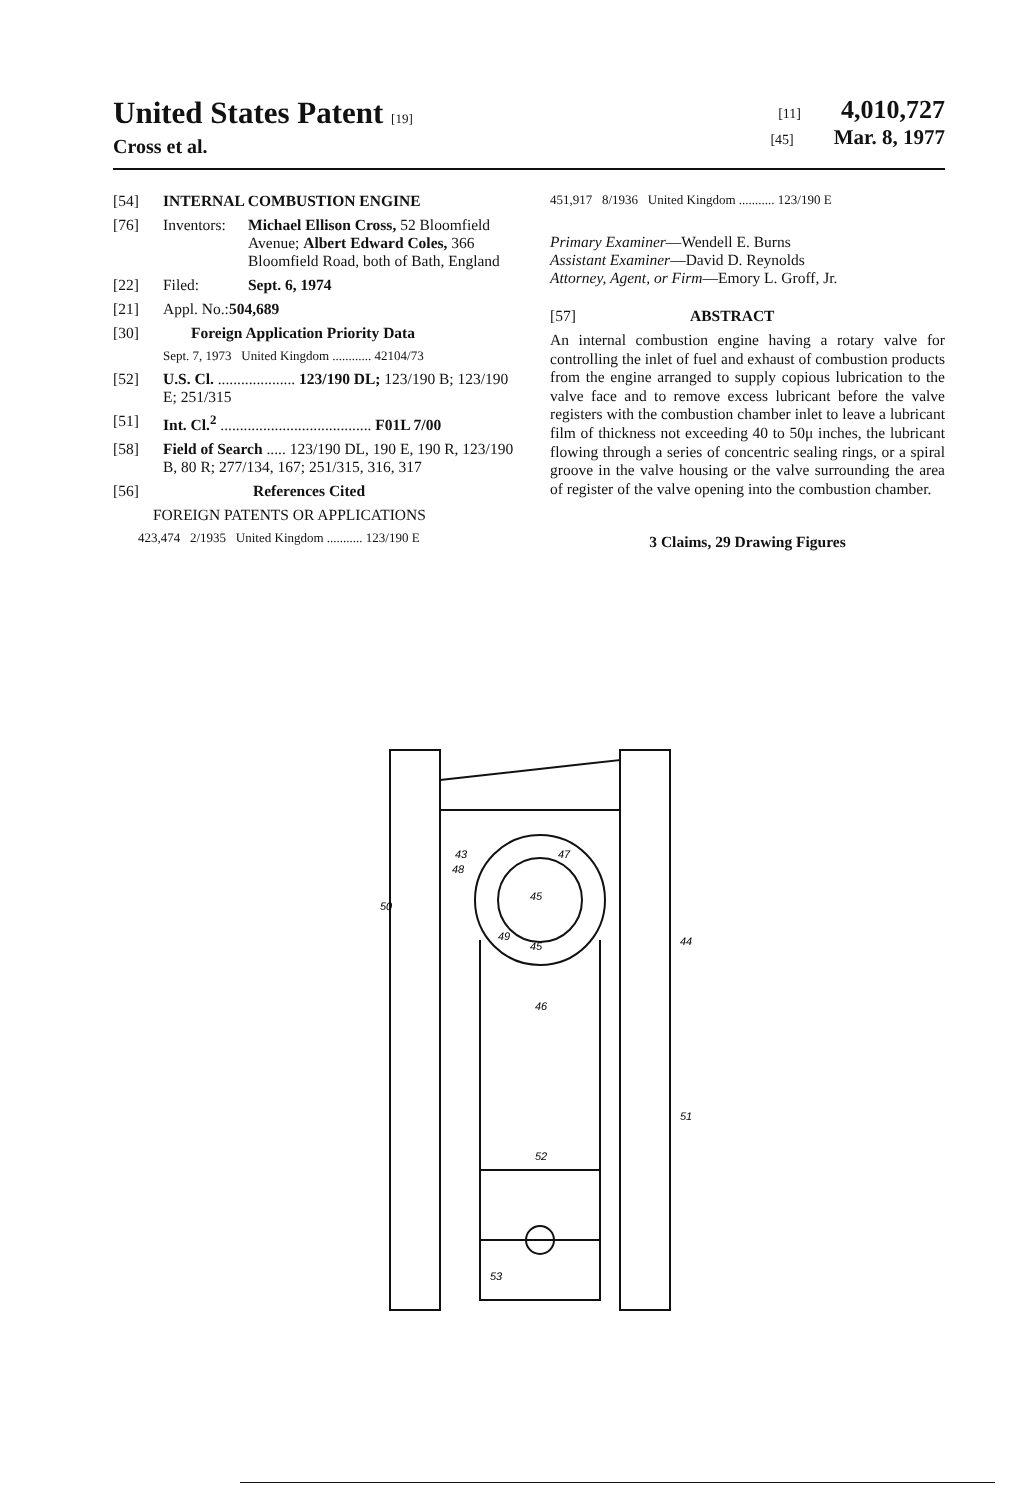United States Patent [19]
Cross et al.
[11] 4,010,727
[45] Mar. 8, 1977
[54] INTERNAL COMBUSTION ENGINE
[76] Inventors: Michael Ellison Cross, 52 Bloomfield Avenue; Albert Edward Coles, 366 Bloomfield Road, both of Bath, England
[22] Filed: Sept. 6, 1974
[21] Appl. No.: 504,689
[30] Foreign Application Priority Data
Sept. 7, 1973 United Kingdom ............ 42104/73
[52] U.S. Cl. .................... 123/190 DL; 123/190 B; 123/190 E; 251/315
[51] Int. Cl.<sup>2</sup> ....................................... F01L 7/00
[58] Field of Search ..... 123/190 DL, 190 E, 190 R, 123/190 B, 80 R; 277/134, 167; 251/315, 316, 317
[56] References Cited
FOREIGN PATENTS OR APPLICATIONS
423,474 2/1935 United Kingdom ........... 123/190 E
451,917 8/1936 United Kingdom ........... 123/190 E
Primary Examiner—Wendell E. Burns
Assistant Examiner—David D. Reynolds
Attorney, Agent, or Firm—Emory L. Groff, Jr.
[57] ABSTRACT
An internal combustion engine having a rotary valve for controlling the inlet of fuel and exhaust of combustion products from the engine arranged to supply copious lubrication to the valve face and to remove excess lubricant before the valve registers with the combustion chamber inlet to leave a lubricant film of thickness not exceeding 40 to 50μ inches, the lubricant flowing through a series of concentric sealing rings, or a spiral groove in the valve housing or the valve surrounding the area of register of the valve opening into the combustion chamber.
3 Claims, 29 Drawing Figures
50
43
48
47
45
45
49
44
46
51
52
53